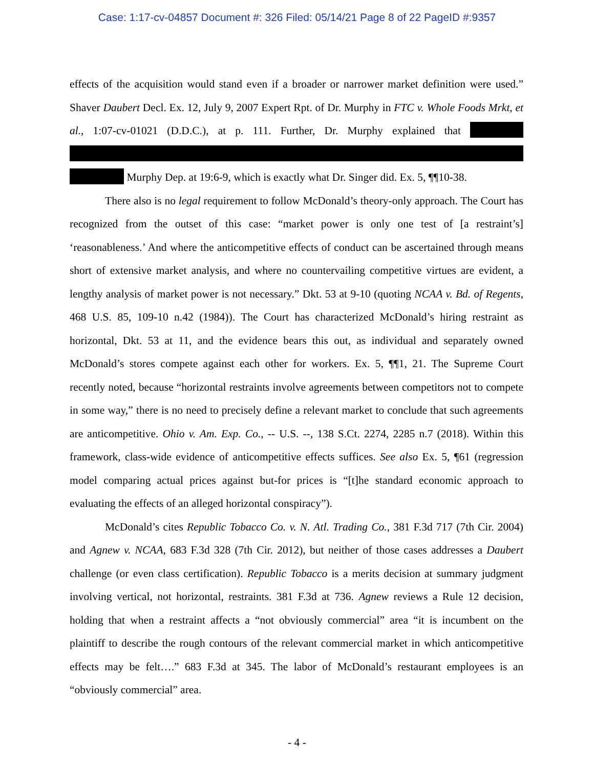Case: 1:17-cv-04857 Document #: 326 Filed: 05/14/21 Page 8 of 22 PageID #:9357
effects of the acquisition would stand even if a broader or narrower market definition were used.” Shaver Daubert Decl. Ex. 12, July 9, 2007 Expert Rpt. of Dr. Murphy in FTC v. Whole Foods Mrkt, et al., 1:07-cv-01021 (D.D.C.), at p. 111. Further, Dr. Murphy explained that Murphy Dep. at 19:6-9, which is exactly what Dr. Singer did. Ex. 5, ¶¶10-38.
There also is no legal requirement to follow McDonald’s theory-only approach. The Court has recognized from the outset of this case: “market power is only one test of [a restraint’s] ‘reasonableness.’ And where the anticompetitive effects of conduct can be ascertained through means short of extensive market analysis, and where no countervailing competitive virtues are evident, a lengthy analysis of market power is not necessary.” Dkt. 53 at 9-10 (quoting NCAA v. Bd. of Regents, 468 U.S. 85, 109-10 n.42 (1984)). The Court has characterized McDonald’s hiring restraint as horizontal, Dkt. 53 at 11, and the evidence bears this out, as individual and separately owned McDonald’s stores compete against each other for workers. Ex. 5, ¶¶1, 21. The Supreme Court recently noted, because “horizontal restraints involve agreements between competitors not to compete in some way,” there is no need to precisely define a relevant market to conclude that such agreements are anticompetitive. Ohio v. Am. Exp. Co., -- U.S. --, 138 S.Ct. 2274, 2285 n.7 (2018). Within this framework, class-wide evidence of anticompetitive effects suffices. See also Ex. 5, ¶61 (regression model comparing actual prices against but-for prices is “[t]he standard economic approach to evaluating the effects of an alleged horizontal conspiracy”).
McDonald’s cites Republic Tobacco Co. v. N. Atl. Trading Co., 381 F.3d 717 (7th Cir. 2004) and Agnew v. NCAA, 683 F.3d 328 (7th Cir. 2012), but neither of those cases addresses a Daubert challenge (or even class certification). Republic Tobacco is a merits decision at summary judgment involving vertical, not horizontal, restraints. 381 F.3d at 736. Agnew reviews a Rule 12 decision, holding that when a restraint affects a “not obviously commercial” area “it is incumbent on the plaintiff to describe the rough contours of the relevant commercial market in which anticompetitive effects may be felt….” 683 F.3d at 345. The labor of McDonald’s restaurant employees is an “obviously commercial” area.
- 4 -